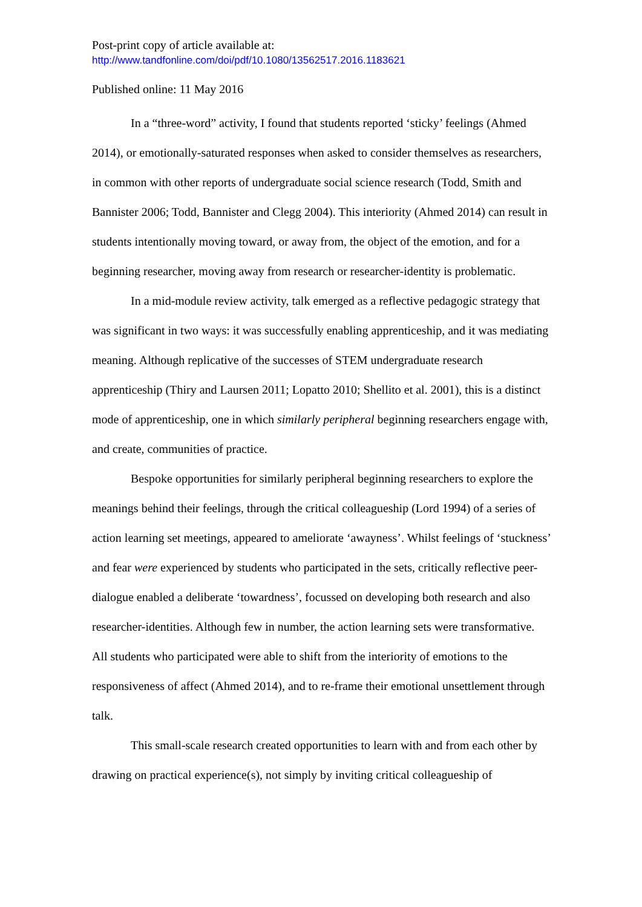Post-print copy of article available at:
http://www.tandfonline.com/doi/pdf/10.1080/13562517.2016.1183621
Published online: 11 May 2016
In a “three-word” activity, I found that students reported ‘sticky’ feelings (Ahmed 2014), or emotionally-saturated responses when asked to consider themselves as researchers, in common with other reports of undergraduate social science research (Todd, Smith and Bannister 2006; Todd, Bannister and Clegg 2004). This interiority (Ahmed 2014) can result in students intentionally moving toward, or away from, the object of the emotion, and for a beginning researcher, moving away from research or researcher-identity is problematic.
In a mid-module review activity, talk emerged as a reflective pedagogic strategy that was significant in two ways: it was successfully enabling apprenticeship, and it was mediating meaning. Although replicative of the successes of STEM undergraduate research apprenticeship (Thiry and Laursen 2011; Lopatto 2010; Shellito et al. 2001), this is a distinct mode of apprenticeship, one in which similarly peripheral beginning researchers engage with, and create, communities of practice.
Bespoke opportunities for similarly peripheral beginning researchers to explore the meanings behind their feelings, through the critical colleagueship (Lord 1994) of a series of action learning set meetings, appeared to ameliorate ‘awayness’. Whilst feelings of ‘stuckness’ and fear were experienced by students who participated in the sets, critically reflective peer-dialogue enabled a deliberate ‘towardness’, focussed on developing both research and also researcher-identities. Although few in number, the action learning sets were transformative. All students who participated were able to shift from the interiority of emotions to the responsiveness of affect (Ahmed 2014), and to re-frame their emotional unsettlement through talk.
This small-scale research created opportunities to learn with and from each other by drawing on practical experience(s), not simply by inviting critical colleagueship of